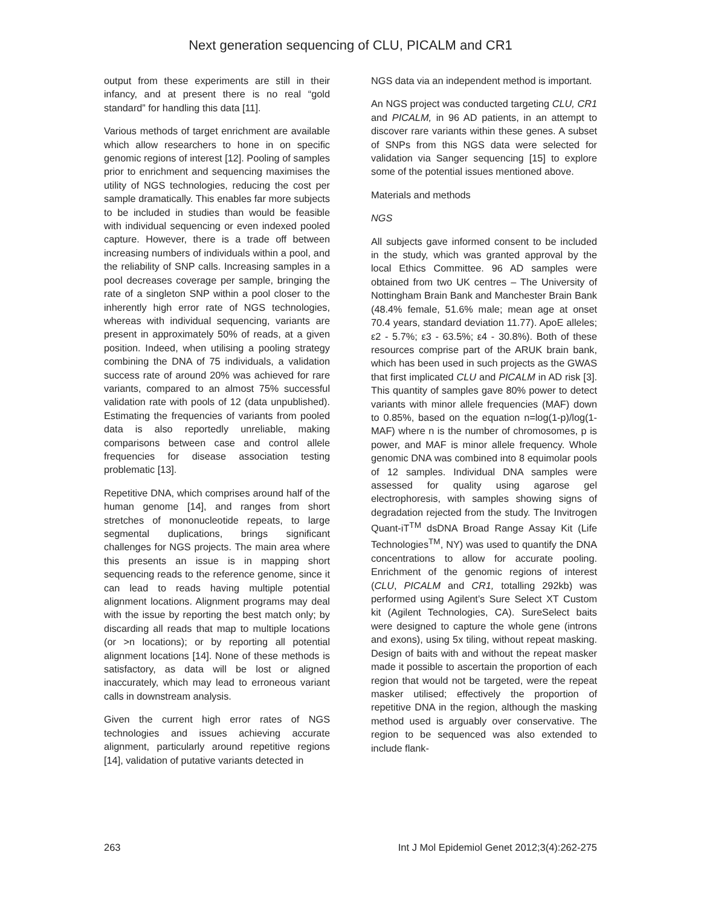Next generation sequencing of CLU, PICALM and CR1
output from these experiments are still in their infancy, and at present there is no real “gold standard” for handling this data [11].
Various methods of target enrichment are available which allow researchers to hone in on specific genomic regions of interest [12]. Pooling of samples prior to enrichment and sequencing maximises the utility of NGS technologies, reducing the cost per sample dramatically. This enables far more subjects to be included in studies than would be feasible with individual sequencing or even indexed pooled capture. However, there is a trade off between increasing numbers of individuals within a pool, and the reliability of SNP calls. Increasing samples in a pool decreases coverage per sample, bringing the rate of a singleton SNP within a pool closer to the inherently high error rate of NGS technologies, whereas with individual sequencing, variants are present in approximately 50% of reads, at a given position. Indeed, when utilising a pooling strategy combining the DNA of 75 individuals, a validation success rate of around 20% was achieved for rare variants, compared to an almost 75% successful validation rate with pools of 12 (data unpublished). Estimating the frequencies of variants from pooled data is also reportedly unreliable, making comparisons between case and control allele frequencies for disease association testing problematic [13].
Repetitive DNA, which comprises around half of the human genome [14], and ranges from short stretches of mononucleotide repeats, to large segmental duplications, brings significant challenges for NGS projects. The main area where this presents an issue is in mapping short sequencing reads to the reference genome, since it can lead to reads having multiple potential alignment locations. Alignment programs may deal with the issue by reporting the best match only; by discarding all reads that map to multiple locations (or >n locations); or by reporting all potential alignment locations [14]. None of these methods is satisfactory, as data will be lost or aligned inaccurately, which may lead to erroneous variant calls in downstream analysis.
Given the current high error rates of NGS technologies and issues achieving accurate alignment, particularly around repetitive regions [14], validation of putative variants detected in
NGS data via an independent method is important.
An NGS project was conducted targeting CLU, CR1 and PICALM, in 96 AD patients, in an attempt to discover rare variants within these genes. A subset of SNPs from this NGS data were selected for validation via Sanger sequencing [15] to explore some of the potential issues mentioned above.
Materials and methods
NGS
All subjects gave informed consent to be included in the study, which was granted approval by the local Ethics Committee. 96 AD samples were obtained from two UK centres – The University of Nottingham Brain Bank and Manchester Brain Bank (48.4% female, 51.6% male; mean age at onset 70.4 years, standard deviation 11.77). ApoE alleles; ε2 - 5.7%; ε3 - 63.5%; ε4 - 30.8%). Both of these resources comprise part of the ARUK brain bank, which has been used in such projects as the GWAS that first implicated CLU and PICALM in AD risk [3]. This quantity of samples gave 80% power to detect variants with minor allele frequencies (MAF) down to 0.85%, based on the equation n=log(1-p)/log(1-MAF) where n is the number of chromosomes, p is power, and MAF is minor allele frequency. Whole genomic DNA was combined into 8 equimolar pools of 12 samples. Individual DNA samples were assessed for quality using agarose gel electrophoresis, with samples showing signs of degradation rejected from the study. The Invitrogen Quant-iT<sup>TM</sup> dsDNA Broad Range Assay Kit (Life Technologies<sup>TM</sup>, NY) was used to quantify the DNA concentrations to allow for accurate pooling. Enrichment of the genomic regions of interest (CLU, PICALM and CR1, totalling 292kb) was performed using Agilent’s Sure Select XT Custom kit (Agilent Technologies, CA). SureSelect baits were designed to capture the whole gene (introns and exons), using 5x tiling, without repeat masking. Design of baits with and without the repeat masker made it possible to ascertain the proportion of each region that would not be targeted, were the repeat masker utilised; effectively the proportion of repetitive DNA in the region, although the masking method used is arguably over conservative. The region to be sequenced was also extended to include flank-
263 Int J Mol Epidemiol Genet 2012;3(4):262-275